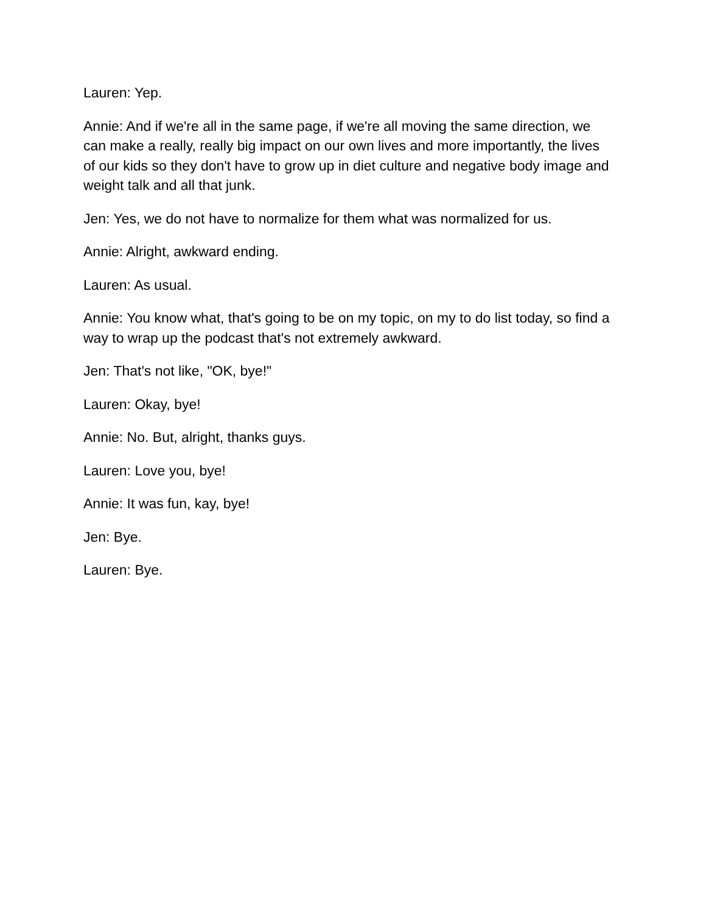Lauren: Yep.
Annie: And if we're all in the same page, if we're all moving the same direction, we can make a really, really big impact on our own lives and more importantly, the lives of our kids so they don't have to grow up in diet culture and negative body image and weight talk and all that junk.
Jen: Yes, we do not have to normalize for them what was normalized for us.
Annie: Alright, awkward ending.
Lauren: As usual.
Annie: You know what, that's going to be on my topic, on my to do list today, so find a way to wrap up the podcast that's not extremely awkward.
Jen: That's not like, "OK, bye!"
Lauren: Okay, bye!
Annie: No. But, alright, thanks guys.
Lauren: Love you, bye!
Annie: It was fun, kay, bye!
Jen: Bye.
Lauren: Bye.